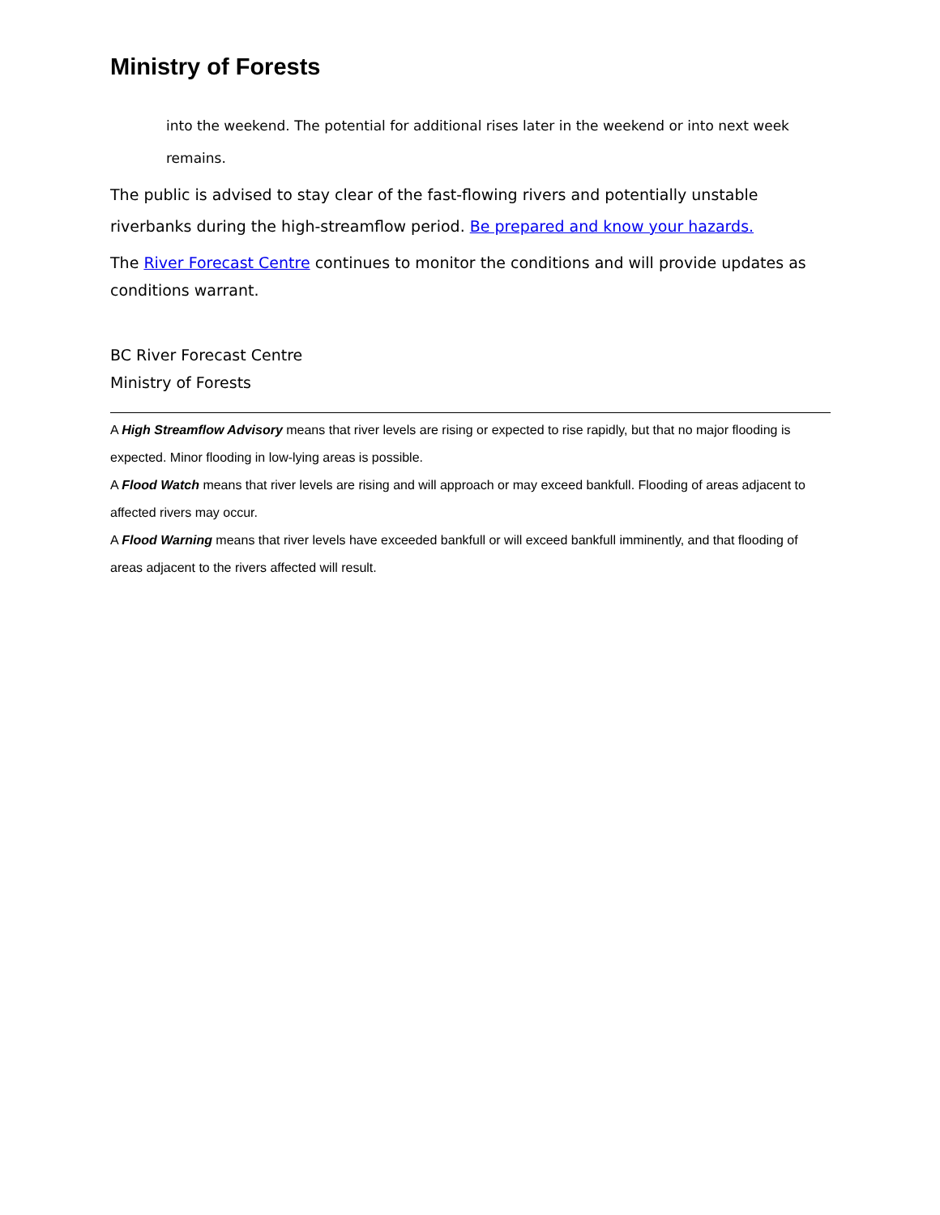Ministry of Forests
into the weekend. The potential for additional rises later in the weekend or into next week remains.
The public is advised to stay clear of the fast-flowing rivers and potentially unstable riverbanks during the high-streamflow period. Be prepared and know your hazards.
The River Forecast Centre continues to monitor the conditions and will provide updates as conditions warrant.
BC River Forecast Centre
Ministry of Forests
A High Streamflow Advisory means that river levels are rising or expected to rise rapidly, but that no major flooding is expected. Minor flooding in low-lying areas is possible.
A Flood Watch means that river levels are rising and will approach or may exceed bankfull. Flooding of areas adjacent to affected rivers may occur.
A Flood Warning means that river levels have exceeded bankfull or will exceed bankfull imminently, and that flooding of areas adjacent to the rivers affected will result.